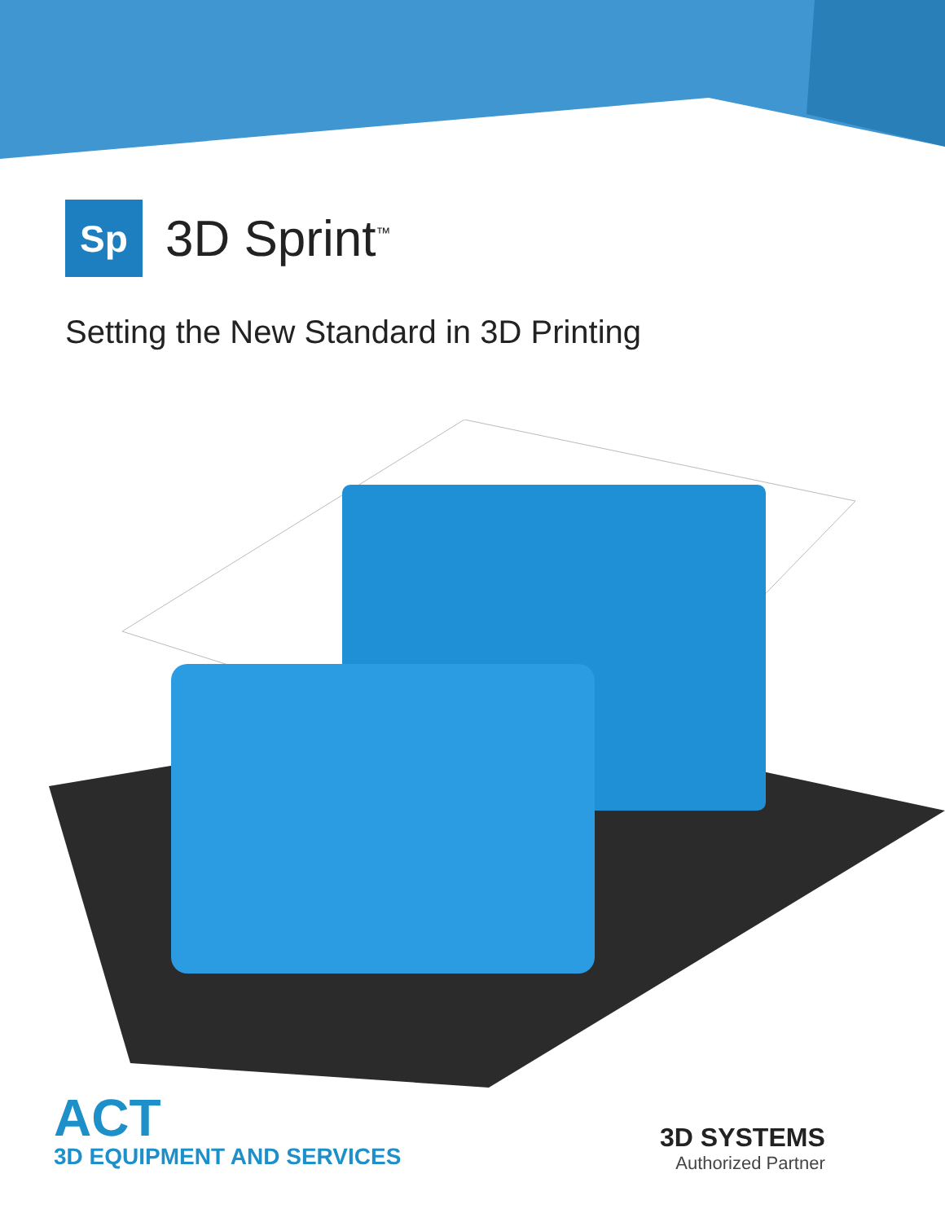Sp
3D Sprint<sup>™</sup>
Setting the New Standard in 3D Printing
ACT
3D EQUIPMENT AND SERVICES
3D SYSTEMS
Authorized Partner